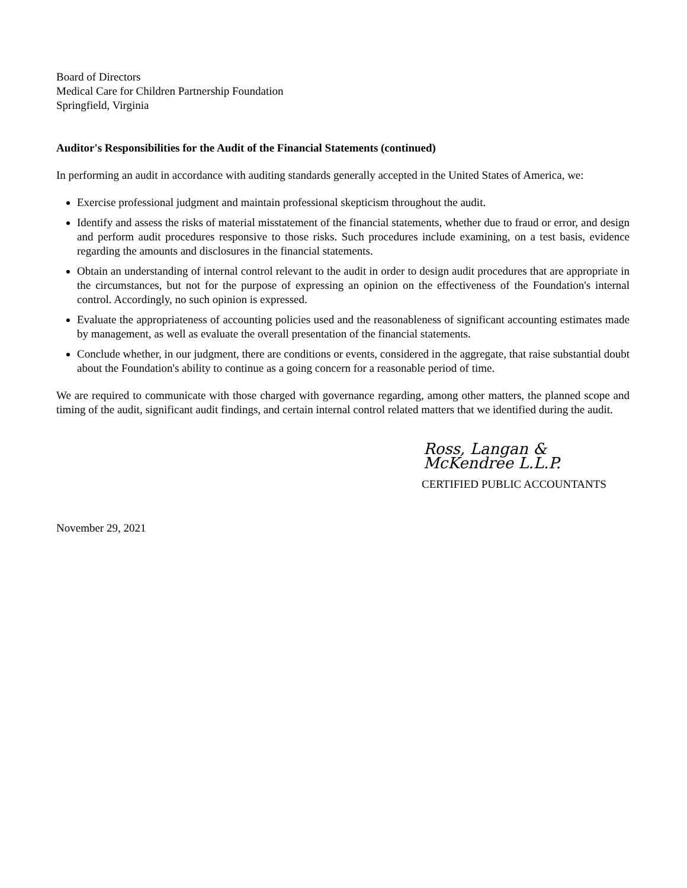Board of Directors
Medical Care for Children Partnership Foundation
Springfield, Virginia
Auditor's Responsibilities for the Audit of the Financial Statements (continued)
In performing an audit in accordance with auditing standards generally accepted in the United States of America, we:
Exercise professional judgment and maintain professional skepticism throughout the audit.
Identify and assess the risks of material misstatement of the financial statements, whether due to fraud or error, and design and perform audit procedures responsive to those risks. Such procedures include examining, on a test basis, evidence regarding the amounts and disclosures in the financial statements.
Obtain an understanding of internal control relevant to the audit in order to design audit procedures that are appropriate in the circumstances, but not for the purpose of expressing an opinion on the effectiveness of the Foundation's internal control. Accordingly, no such opinion is expressed.
Evaluate the appropriateness of accounting policies used and the reasonableness of significant accounting estimates made by management, as well as evaluate the overall presentation of the financial statements.
Conclude whether, in our judgment, there are conditions or events, considered in the aggregate, that raise substantial doubt about the Foundation's ability to continue as a going concern for a reasonable period of time.
We are required to communicate with those charged with governance regarding, among other matters, the planned scope and timing of the audit, significant audit findings, and certain internal control related matters that we identified during the audit.
Ross, Langan & McKendree L.L.P.
CERTIFIED PUBLIC ACCOUNTANTS
November 29, 2021